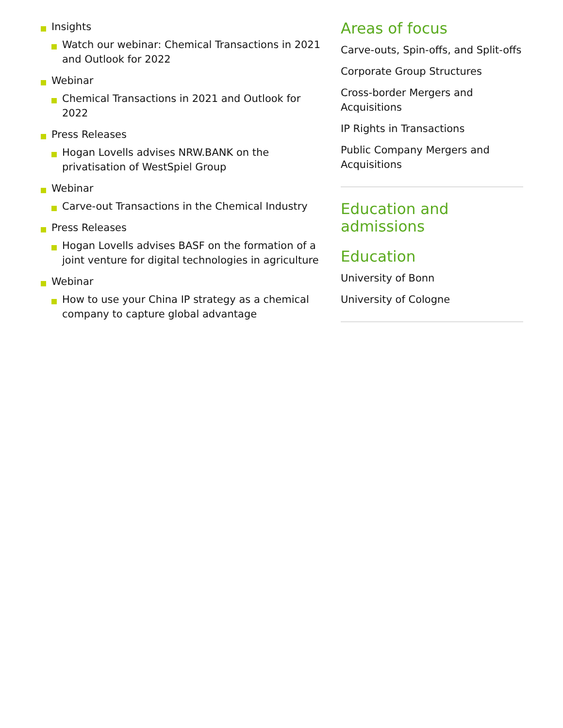Insights
Watch our webinar: Chemical Transactions in 2021 and Outlook for 2022
Webinar
Chemical Transactions in 2021 and Outlook for 2022
Press Releases
Hogan Lovells advises NRW.BANK on the privatisation of WestSpiel Group
Webinar
Carve-out Transactions in the Chemical Industry
Press Releases
Hogan Lovells advises BASF on the formation of a joint venture for digital technologies in agriculture
Webinar
How to use your China IP strategy as a chemical company to capture global advantage
Areas of focus
Carve-outs, Spin-offs, and Split-offs
Corporate Group Structures
Cross-border Mergers and Acquisitions
IP Rights in Transactions
Public Company Mergers and Acquisitions
Education and admissions
Education
University of Bonn
University of Cologne